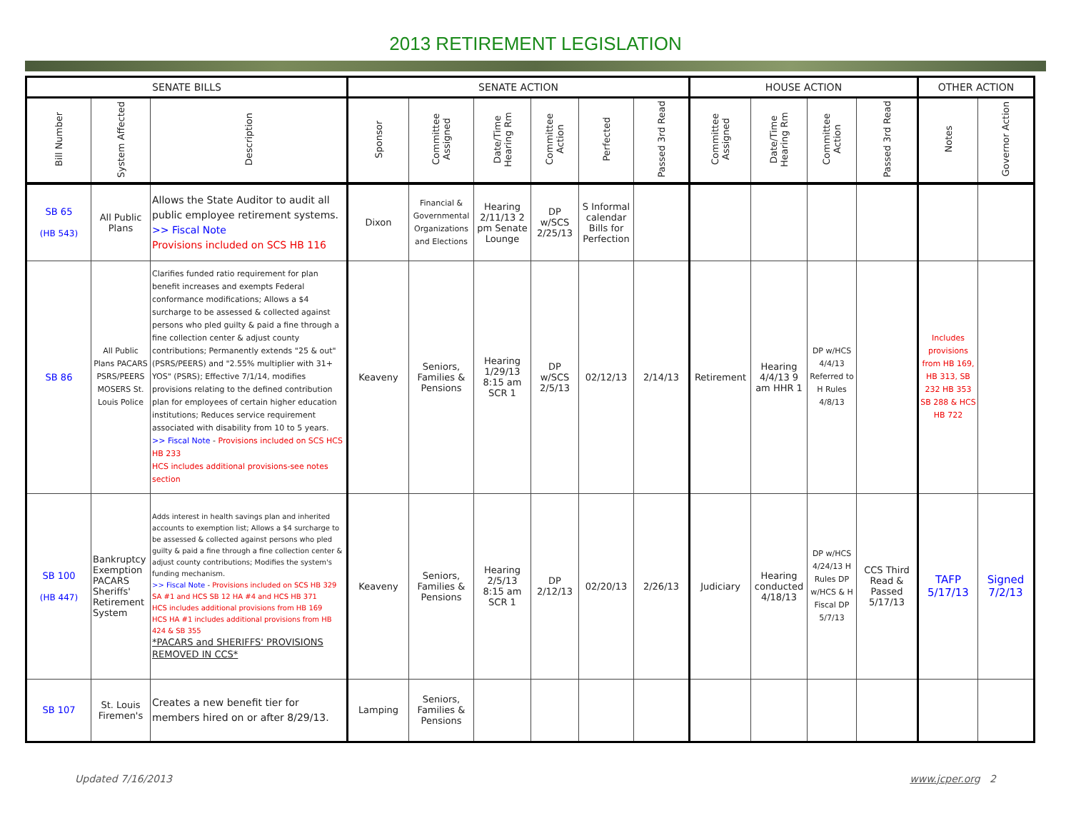2013 RETIREMENT LEGISLATION
| SENATE BILLS | | | SENATE ACTION | | | | | | HOUSE ACTION | | | | OTHER ACTION | |
| --- | --- | --- | --- | --- | --- | --- | --- | --- | --- | --- | --- | --- | --- | --- |
| Bill Number | System Affected | Description | Sponsor | Committee Assigned | Date/Time Hearing Rm | Committee Action | Perfected | Passed 3rd Read | Committee Assigned | Date/Time Hearing Rm | Committee Action | Passed 3rd Read | Notes | Governor Action |
| SB 65 (HB 543) | All Public Plans | Allows the State Auditor to audit all public employee retirement systems. >> Fiscal Note Provisions included on SCS HB 116 | Dixon | Financial & Governmental Organizations and Elections | Hearing 2/11/13 2 pm Senate Lounge | DP w/SCS 2/25/13 | S Informal calendar Bills for Perfection | | | | | | | |
| SB 86 | All Public Plans PACARS PSRS/PEERS MOSERS St. Louis Police | Clarifies funded ratio requirement for plan benefit increases and exempts Federal conformance modifications; Allows a $4 surcharge to be assessed & collected against persons who pled guilty & paid a fine through a fine collection center & adjust county contributions; Permanently extends "25 & out" (PSRS/PEERS) and "2.55% multiplier with 31+ YOS" (PSRS); Effective 7/1/14, modifies provisions relating to the defined contribution plan for employees of certain higher education institutions; Reduces service requirement associated with disability from 10 to 5 years. >> Fiscal Note - Provisions included on SCS HCS HB 233 HCS includes additional provisions-see notes section | Keaveny | Seniors, Families & Pensions | Hearing 1/29/13 8:15 am SCR 1 | DP w/SCS 2/5/13 | 02/12/13 | 2/14/13 | Retirement | Hearing 4/4/13 9 am HHR 1 | DP w/HCS 4/4/13 Referred to H Rules 4/8/13 | | Includes provisions from HB 169, HB 313, SB 232 HB 353 SB 288 & HCS HB 722 | |
| SB 100 (HB 447) | Bankruptcy Exemption PACARS Sheriffs' Retirement System | Adds interest in health savings plan and inherited accounts to exemption list; Allows a $4 surcharge to be assessed & collected against persons who pled guilty & paid a fine through a fine collection center & adjust county contributions; Modifies the system's funding mechanism. >> Fiscal Note - Provisions included on SCS HB 329 SA #1 and HCS SB 12 HA #4 and HCS HB 371 HCS includes additional provisions from HB 169 HCS HA #1 includes additional provisions from HB 424 & SB 355 *PACARS and SHERIFFS' PROVISIONS REMOVED IN CCS* | Keaveny | Seniors, Families & Pensions | Hearing 2/5/13 8:15 am SCR 1 | DP 2/12/13 | 02/20/13 | 2/26/13 | Judiciary | Hearing conducted 4/18/13 | DP w/HCS 4/24/13 H Rules DP w/HCS & H Fiscal DP 5/7/13 | CCS Third Read & Passed 5/17/13 | TAFP 5/17/13 | Signed 7/2/13 |
| SB 107 | St. Louis Firemen's | Creates a new benefit tier for members hired on or after 8/29/13. | Lamping | Seniors, Families & Pensions | | | | | | | | | | |
Updated 7/16/2013 www.jcper.org 2